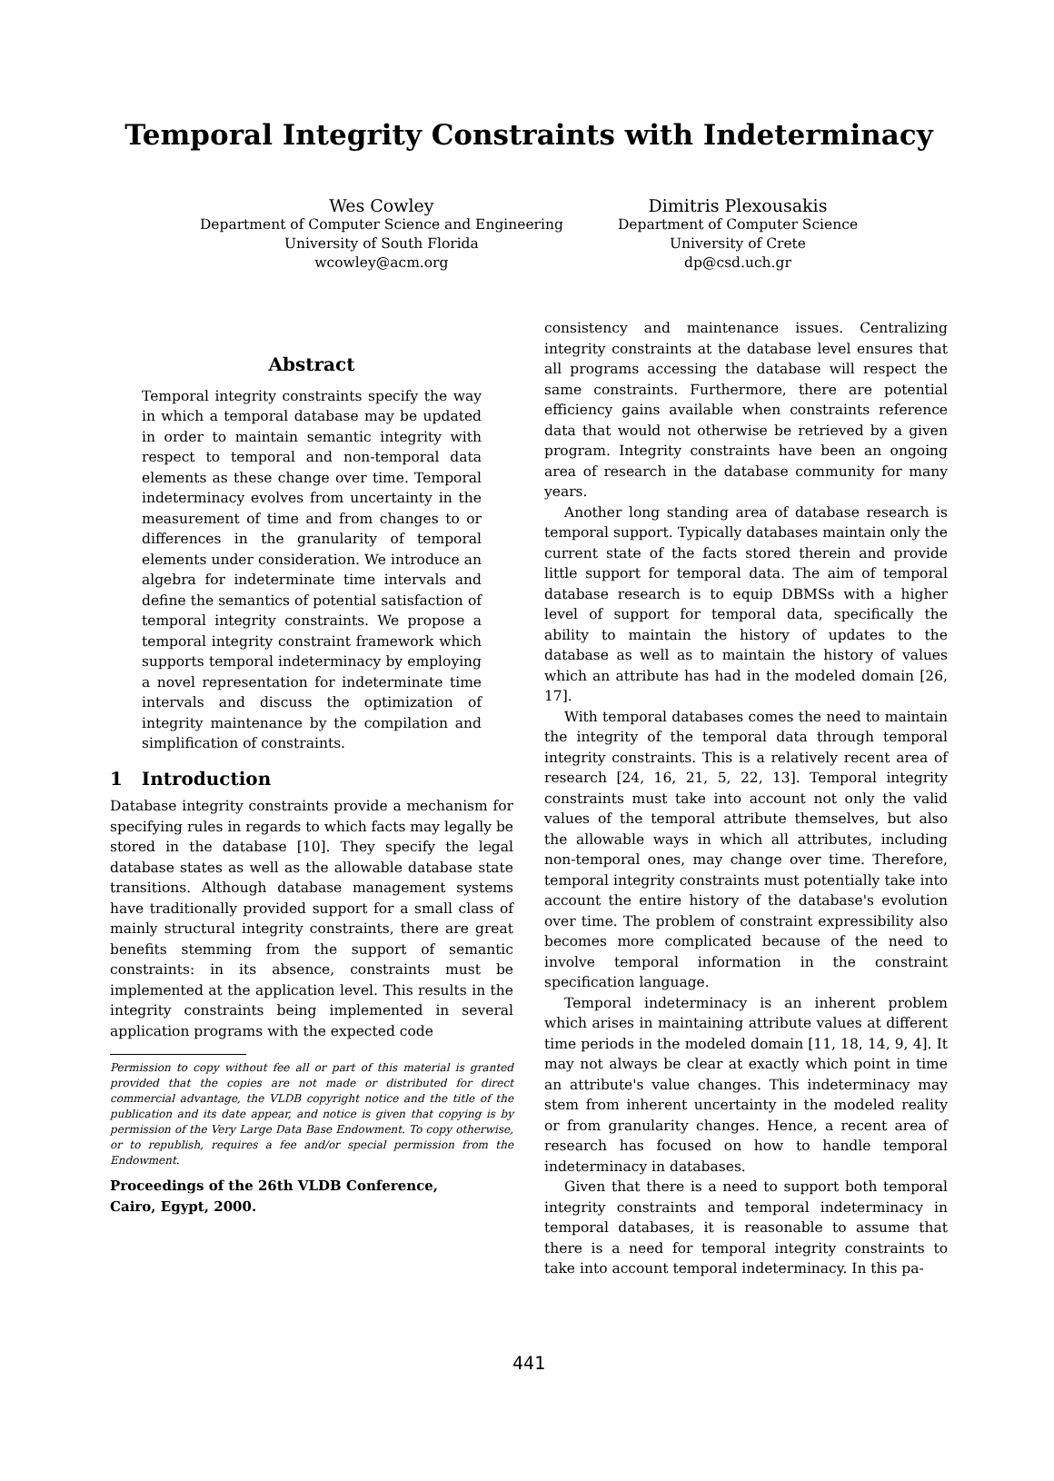Temporal Integrity Constraints with Indeterminacy
Wes Cowley
Department of Computer Science and Engineering
University of South Florida
wcowley@acm.org
Dimitris Plexousakis
Department of Computer Science
University of Crete
dp@csd.uch.gr
Abstract
Temporal integrity constraints specify the way in which a temporal database may be updated in order to maintain semantic integrity with respect to temporal and non-temporal data elements as these change over time. Temporal indeterminacy evolves from uncertainty in the measurement of time and from changes to or differences in the granularity of temporal elements under consideration. We introduce an algebra for indeterminate time intervals and define the semantics of potential satisfaction of temporal integrity constraints. We propose a temporal integrity constraint framework which supports temporal indeterminacy by employing a novel representation for indeterminate time intervals and discuss the optimization of integrity maintenance by the compilation and simplification of constraints.
1 Introduction
Database integrity constraints provide a mechanism for specifying rules in regards to which facts may legally be stored in the database [10]. They specify the legal database states as well as the allowable database state transitions. Although database management systems have traditionally provided support for a small class of mainly structural integrity constraints, there are great benefits stemming from the support of semantic constraints: in its absence, constraints must be implemented at the application level. This results in the integrity constraints being implemented in several application programs with the expected code
Permission to copy without fee all or part of this material is granted provided that the copies are not made or distributed for direct commercial advantage, the VLDB copyright notice and the title of the publication and its date appear, and notice is given that copying is by permission of the Very Large Data Base Endowment. To copy otherwise, or to republish, requires a fee and/or special permission from the Endowment.
Proceedings of the 26th VLDB Conference,
Cairo, Egypt, 2000.
consistency and maintenance issues. Centralizing integrity constraints at the database level ensures that all programs accessing the database will respect the same constraints. Furthermore, there are potential efficiency gains available when constraints reference data that would not otherwise be retrieved by a given program. Integrity constraints have been an ongoing area of research in the database community for many years.
Another long standing area of database research is temporal support. Typically databases maintain only the current state of the facts stored therein and provide little support for temporal data. The aim of temporal database research is to equip DBMSs with a higher level of support for temporal data, specifically the ability to maintain the history of updates to the database as well as to maintain the history of values which an attribute has had in the modeled domain [26, 17].
With temporal databases comes the need to maintain the integrity of the temporal data through temporal integrity constraints. This is a relatively recent area of research [24, 16, 21, 5, 22, 13]. Temporal integrity constraints must take into account not only the valid values of the temporal attribute themselves, but also the allowable ways in which all attributes, including non-temporal ones, may change over time. Therefore, temporal integrity constraints must potentially take into account the entire history of the database's evolution over time. The problem of constraint expressibility also becomes more complicated because of the need to involve temporal information in the constraint specification language.
Temporal indeterminacy is an inherent problem which arises in maintaining attribute values at different time periods in the modeled domain [11, 18, 14, 9, 4]. It may not always be clear at exactly which point in time an attribute's value changes. This indeterminacy may stem from inherent uncertainty in the modeled reality or from granularity changes. Hence, a recent area of research has focused on how to handle temporal indeterminacy in databases.
Given that there is a need to support both temporal integrity constraints and temporal indeterminacy in temporal databases, it is reasonable to assume that there is a need for temporal integrity constraints to take into account temporal indeterminacy. In this pa-
441